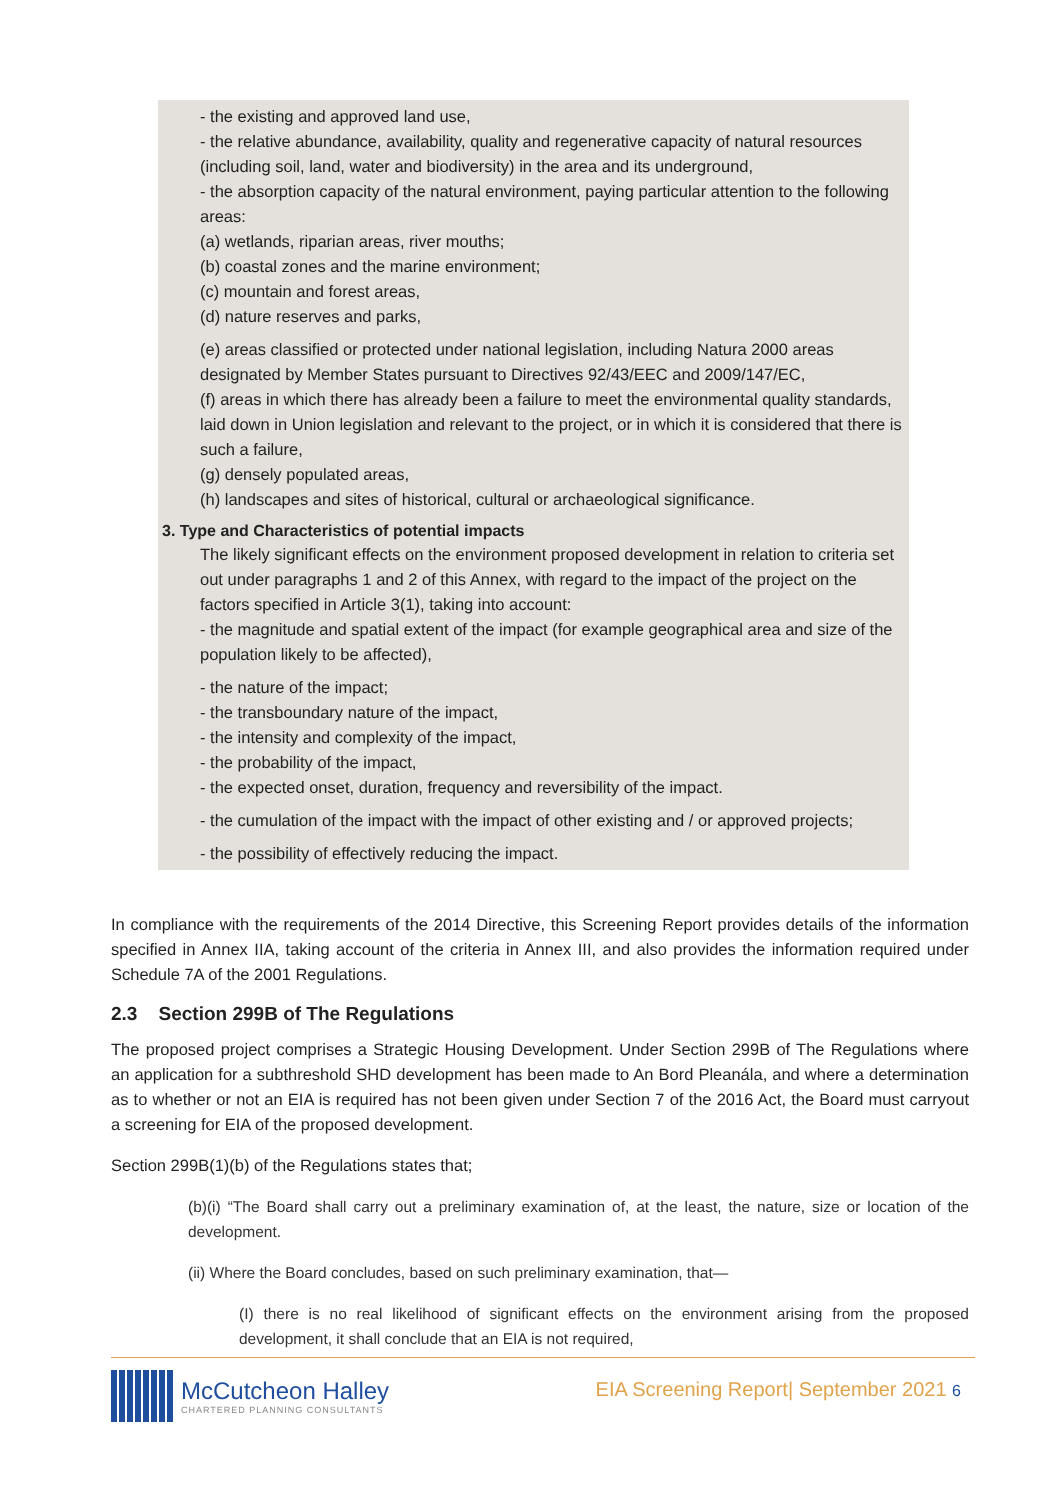- the existing and approved land use,
- the relative abundance, availability, quality and regenerative capacity of natural resources (including soil, land, water and biodiversity) in the area and its underground,
- the absorption capacity of the natural environment, paying particular attention to the following areas:
(a) wetlands, riparian areas, river mouths;
(b) coastal zones and the marine environment;
(c) mountain and forest areas,
(d) nature reserves and parks,
(e) areas classified or protected under national legislation, including Natura 2000 areas designated by Member States pursuant to Directives 92/43/EEC and 2009/147/EC,
(f) areas in which there has already been a failure to meet the environmental quality standards, laid down in Union legislation and relevant to the project, or in which it is considered that there is such a failure,
(g) densely populated areas,
(h) landscapes and sites of historical, cultural or archaeological significance.
3. Type and Characteristics of potential impacts
The likely significant effects on the environment proposed development in relation to criteria set out under paragraphs 1 and 2 of this Annex, with regard to the impact of the project on the factors specified in Article 3(1), taking into account:
- the magnitude and spatial extent of the impact (for example geographical area and size of the population likely to be affected),
- the nature of the impact;
- the transboundary nature of the impact,
- the intensity and complexity of the impact,
- the probability of the impact,
- the expected onset, duration, frequency and reversibility of the impact.
- the cumulation of the impact with the impact of other existing and / or approved projects;
- the possibility of effectively reducing the impact.
In compliance with the requirements of the 2014 Directive, this Screening Report provides details of the information specified in Annex IIA, taking account of the criteria in Annex III, and also provides the information required under Schedule 7A of the 2001 Regulations.
2.3 Section 299B of The Regulations
The proposed project comprises a Strategic Housing Development. Under Section 299B of The Regulations where an application for a subthreshold SHD development has been made to An Bord Pleanála, and where a determination as to whether or not an EIA is required has not been given under Section 7 of the 2016 Act, the Board must carryout a screening for EIA of the proposed development.
Section 299B(1)(b) of the Regulations states that;
(b)(i) “The Board shall carry out a preliminary examination of, at the least, the nature, size or location of the development.
(ii) Where the Board concludes, based on such preliminary examination, that—
(I) there is no real likelihood of significant effects on the environment arising from the proposed development, it shall conclude that an EIA is not required,
McCutcheon Halley
CHARTERED PLANNING CONSULTANTS
EIA Screening Report| September 2021 6